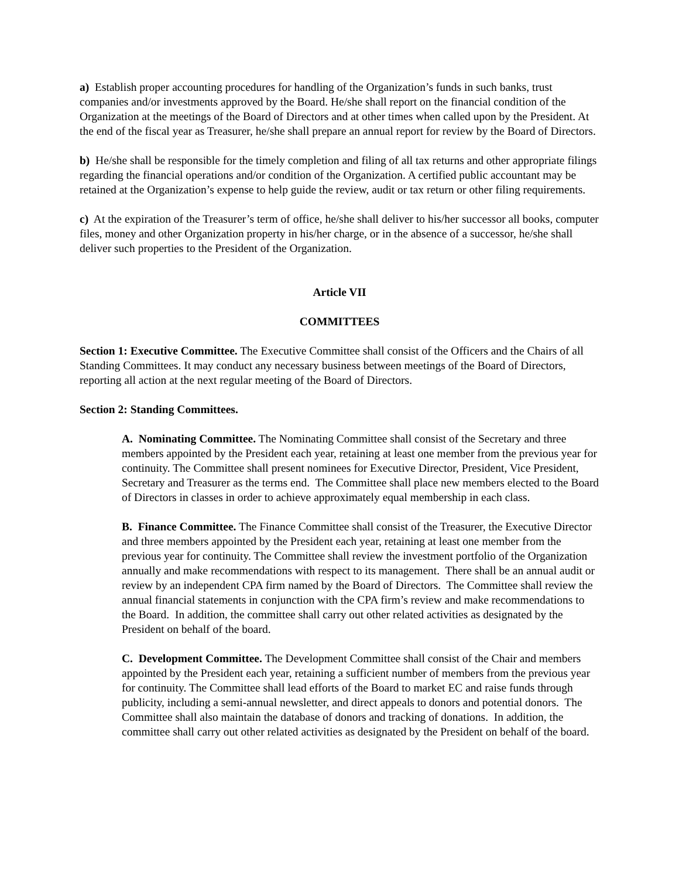a) Establish proper accounting procedures for handling of the Organization’s funds in such banks, trust companies and/or investments approved by the Board. He/she shall report on the financial condition of the Organization at the meetings of the Board of Directors and at other times when called upon by the President. At the end of the fiscal year as Treasurer, he/she shall prepare an annual report for review by the Board of Directors.
b) He/she shall be responsible for the timely completion and filing of all tax returns and other appropriate filings regarding the financial operations and/or condition of the Organization. A certified public accountant may be retained at the Organization’s expense to help guide the review, audit or tax return or other filing requirements.
c) At the expiration of the Treasurer’s term of office, he/she shall deliver to his/her successor all books, computer files, money and other Organization property in his/her charge, or in the absence of a successor, he/she shall deliver such properties to the President of the Organization.
Article VII
COMMITTEES
Section 1: Executive Committee. The Executive Committee shall consist of the Officers and the Chairs of all Standing Committees. It may conduct any necessary business between meetings of the Board of Directors, reporting all action at the next regular meeting of the Board of Directors.
Section 2: Standing Committees.
A. Nominating Committee. The Nominating Committee shall consist of the Secretary and three members appointed by the President each year, retaining at least one member from the previous year for continuity. The Committee shall present nominees for Executive Director, President, Vice President, Secretary and Treasurer as the terms end. The Committee shall place new members elected to the Board of Directors in classes in order to achieve approximately equal membership in each class.
B. Finance Committee. The Finance Committee shall consist of the Treasurer, the Executive Director and three members appointed by the President each year, retaining at least one member from the previous year for continuity. The Committee shall review the investment portfolio of the Organization annually and make recommendations with respect to its management. There shall be an annual audit or review by an independent CPA firm named by the Board of Directors. The Committee shall review the annual financial statements in conjunction with the CPA firm’s review and make recommendations to the Board. In addition, the committee shall carry out other related activities as designated by the President on behalf of the board.
C. Development Committee. The Development Committee shall consist of the Chair and members appointed by the President each year, retaining a sufficient number of members from the previous year for continuity. The Committee shall lead efforts of the Board to market EC and raise funds through publicity, including a semi-annual newsletter, and direct appeals to donors and potential donors. The Committee shall also maintain the database of donors and tracking of donations. In addition, the committee shall carry out other related activities as designated by the President on behalf of the board.